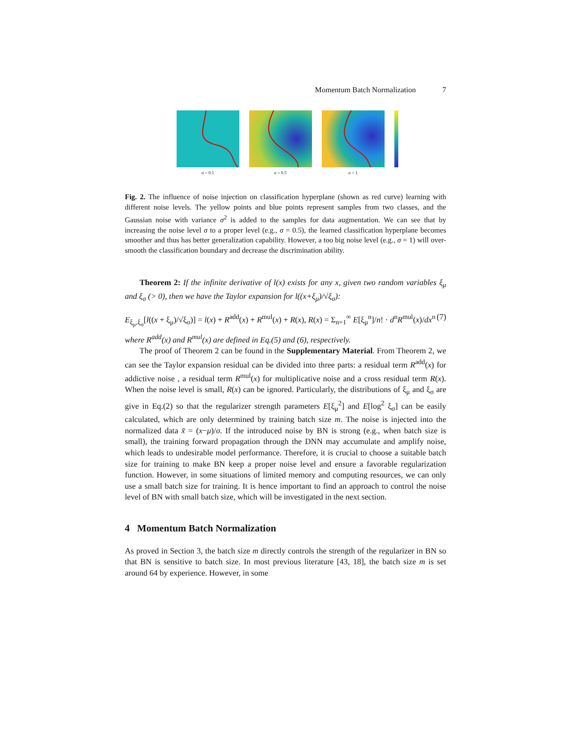Momentum Batch Normalization 7
σ = 0.1 σ = 0.5 σ = 1
Fig. 2. The influence of noise injection on classification hyperplane (shown as red curve) learning with different noise levels. The yellow points and blue points represent samples from two classes, and the Gaussian noise with variance σ<sup>2</sup> is added to the samples for data augmentation. We can see that by increasing the noise level σ to a proper level (e.g., σ = 0.5), the learned classification hyperplane becomes smoother and thus has better generalization capability. However, a too big noise level (e.g., σ = 1) will over-smooth the classification boundary and decrease the discrimination ability.
Theorem 2: If the infinite derivative of l(x) exists for any x, given two random variables ξ<sub>μ</sub> and ξ<sub>σ</sub> (> 0), then we have the Taylor expansion for l((x+ξ<sub>μ</sub>)/√ξ<sub>σ</sub>):
E<sub>ξ<sub>μ</sub>,ξ<sub>σ</sub></sub>[l((x + ξ<sub>μ</sub>)/√ξ<sub>σ</sub>)] = l(x) + R<sup>add</sup>(x) + R<sup>mul</sup>(x) + R(x), R(x) = Σ<sub>n=1</sub><sup>∞</sup> E[ξ<sub>μ</sub><sup>n</sup>]/n! · d<sup>n</sup>R<sup>mul</sup>(x)/dx<sup>n</sup> (7)
where R<sup>add</sup>(x) and R<sup>mul</sup>(x) are defined in Eq.(5) and (6), respectively.
The proof of Theorem 2 can be found in the Supplementary Material. From Theorem 2, we can see the Taylor expansion residual can be divided into three parts: a residual term R<sup>add</sup>(x) for addictive noise , a residual term R<sup>mul</sup>(x) for multiplicative noise and a cross residual term R(x). When the noise level is small, R(x) can be ignored. Particularly, the distributions of ξ<sub>μ</sub> and ξ<sub>σ</sub> are give in Eq.(2) so that the regularizer strength parameters E[ξ<sub>μ</sub><sup>2</sup>] and E[log<sup>2</sup> ξ<sub>σ</sub>] can be easily calculated, which are only determined by training batch size m. The noise is injected into the normalized data x̃ = (x−μ)/σ. If the introduced noise by BN is strong (e.g., when batch size is small), the training forward propagation through the DNN may accumulate and amplify noise, which leads to undesirable model performance. Therefore, it is crucial to choose a suitable batch size for training to make BN keep a proper noise level and ensure a favorable regularization function. However, in some situations of limited memory and computing resources, we can only use a small batch size for training. It is hence important to find an approach to control the noise level of BN with small batch size, which will be investigated in the next section.
4 Momentum Batch Normalization
As proved in Section 3, the batch size m directly controls the strength of the regularizer in BN so that BN is sensitive to batch size. In most previous literature [43, 18], the batch size m is set around 64 by experience. However, in some